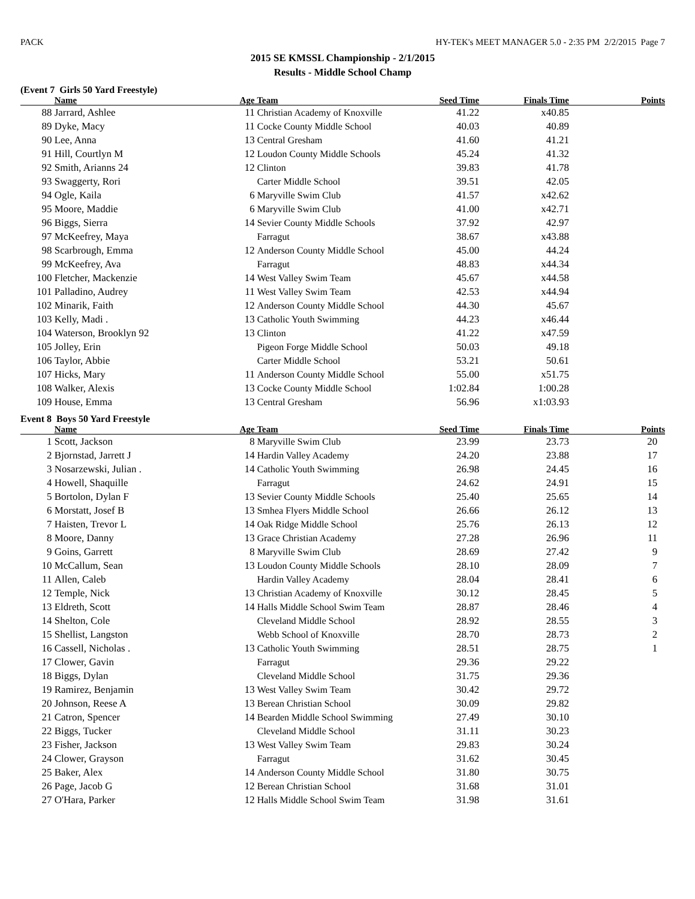PACK HY-TEK's MEET MANAGER 5.0 - 2:35 PM 2/2/2015 Page 7
2015 SE KMSSL Championship - 2/1/2015
Results - Middle School Champ
(Event 7 Girls 50 Yard Freestyle)
| | Name | Age | Team | Seed Time | Finals Time | Points |
| --- | --- | --- | --- | --- | --- | --- |
| 88 | Jarrard, Ashlee | 11 | Christian Academy of Knoxville | 41.22 | x40.85 | |
| 89 | Dyke, Macy | 11 | Cocke County Middle School | 40.03 | 40.89 | |
| 90 | Lee, Anna | 13 | Central Gresham | 41.60 | 41.21 | |
| 91 | Hill, Courtlyn M | 12 | Loudon County Middle Schools | 45.24 | 41.32 | |
| 92 | Smith, Arianns 24 | 12 | Clinton | 39.83 | 41.78 | |
| 93 | Swaggerty, Rori | | Carter Middle School | 39.51 | 42.05 | |
| 94 | Ogle, Kaila | 6 | Maryville Swim Club | 41.57 | x42.62 | |
| 95 | Moore, Maddie | 6 | Maryville Swim Club | 41.00 | x42.71 | |
| 96 | Biggs, Sierra | 14 | Sevier County Middle Schools | 37.92 | 42.97 | |
| 97 | McKeefrey, Maya | | Farragut | 38.67 | x43.88 | |
| 98 | Scarbrough, Emma | 12 | Anderson County Middle School | 45.00 | 44.24 | |
| 99 | McKeefrey, Ava | | Farragut | 48.83 | x44.34 | |
| 100 | Fletcher, Mackenzie | 14 | West Valley Swim Team | 45.67 | x44.58 | |
| 101 | Palladino, Audrey | 11 | West Valley Swim Team | 42.53 | x44.94 | |
| 102 | Minarik, Faith | 12 | Anderson County Middle School | 44.30 | 45.67 | |
| 103 | Kelly, Madi . | 13 | Catholic Youth Swimming | 44.23 | x46.44 | |
| 104 | Waterson, Brooklyn 92 | 13 | Clinton | 41.22 | x47.59 | |
| 105 | Jolley, Erin | | Pigeon Forge Middle School | 50.03 | 49.18 | |
| 106 | Taylor, Abbie | | Carter Middle School | 53.21 | 50.61 | |
| 107 | Hicks, Mary | 11 | Anderson County Middle School | 55.00 | x51.75 | |
| 108 | Walker, Alexis | 13 | Cocke County Middle School | 1:02.84 | 1:00.28 | |
| 109 | House, Emma | 13 | Central Gresham | 56.96 | x1:03.93 | |
Event 8 Boys 50 Yard Freestyle
| | Name | Age | Team | Seed Time | Finals Time | Points |
| --- | --- | --- | --- | --- | --- | --- |
| 1 | Scott, Jackson | 8 | Maryville Swim Club | 23.99 | 23.73 | 20 |
| 2 | Bjornstad, Jarrett J | 14 | Hardin Valley Academy | 24.20 | 23.88 | 17 |
| 3 | Nosarzewski, Julian . | 14 | Catholic Youth Swimming | 26.98 | 24.45 | 16 |
| 4 | Howell, Shaquille | | Farragut | 24.62 | 24.91 | 15 |
| 5 | Bortolon, Dylan F | 13 | Sevier County Middle Schools | 25.40 | 25.65 | 14 |
| 6 | Morstatt, Josef B | 13 | Smhea Flyers Middle School | 26.66 | 26.12 | 13 |
| 7 | Haisten, Trevor L | 14 | Oak Ridge Middle School | 25.76 | 26.13 | 12 |
| 8 | Moore, Danny | 13 | Grace Christian Academy | 27.28 | 26.96 | 11 |
| 9 | Goins, Garrett | 8 | Maryville Swim Club | 28.69 | 27.42 | 9 |
| 10 | McCallum, Sean | 13 | Loudon County Middle Schools | 28.10 | 28.09 | 7 |
| 11 | Allen, Caleb | | Hardin Valley Academy | 28.04 | 28.41 | 6 |
| 12 | Temple, Nick | 13 | Christian Academy of Knoxville | 30.12 | 28.45 | 5 |
| 13 | Eldreth, Scott | 14 | Halls Middle School Swim Team | 28.87 | 28.46 | 4 |
| 14 | Shelton, Cole | | Cleveland Middle School | 28.92 | 28.55 | 3 |
| 15 | Shellist, Langston | | Webb School of Knoxville | 28.70 | 28.73 | 2 |
| 16 | Cassell, Nicholas . | 13 | Catholic Youth Swimming | 28.51 | 28.75 | 1 |
| 17 | Clower, Gavin | | Farragut | 29.36 | 29.22 | |
| 18 | Biggs, Dylan | | Cleveland Middle School | 31.75 | 29.36 | |
| 19 | Ramirez, Benjamin | 13 | West Valley Swim Team | 30.42 | 29.72 | |
| 20 | Johnson, Reese A | 13 | Berean Christian School | 30.09 | 29.82 | |
| 21 | Catron, Spencer | 14 | Bearden Middle School Swimming | 27.49 | 30.10 | |
| 22 | Biggs, Tucker | | Cleveland Middle School | 31.11 | 30.23 | |
| 23 | Fisher, Jackson | 13 | West Valley Swim Team | 29.83 | 30.24 | |
| 24 | Clower, Grayson | | Farragut | 31.62 | 30.45 | |
| 25 | Baker, Alex | 14 | Anderson County Middle School | 31.80 | 30.75 | |
| 26 | Page, Jacob G | 12 | Berean Christian School | 31.68 | 31.01 | |
| 27 | O'Hara, Parker | 12 | Halls Middle School Swim Team | 31.98 | 31.61 | |